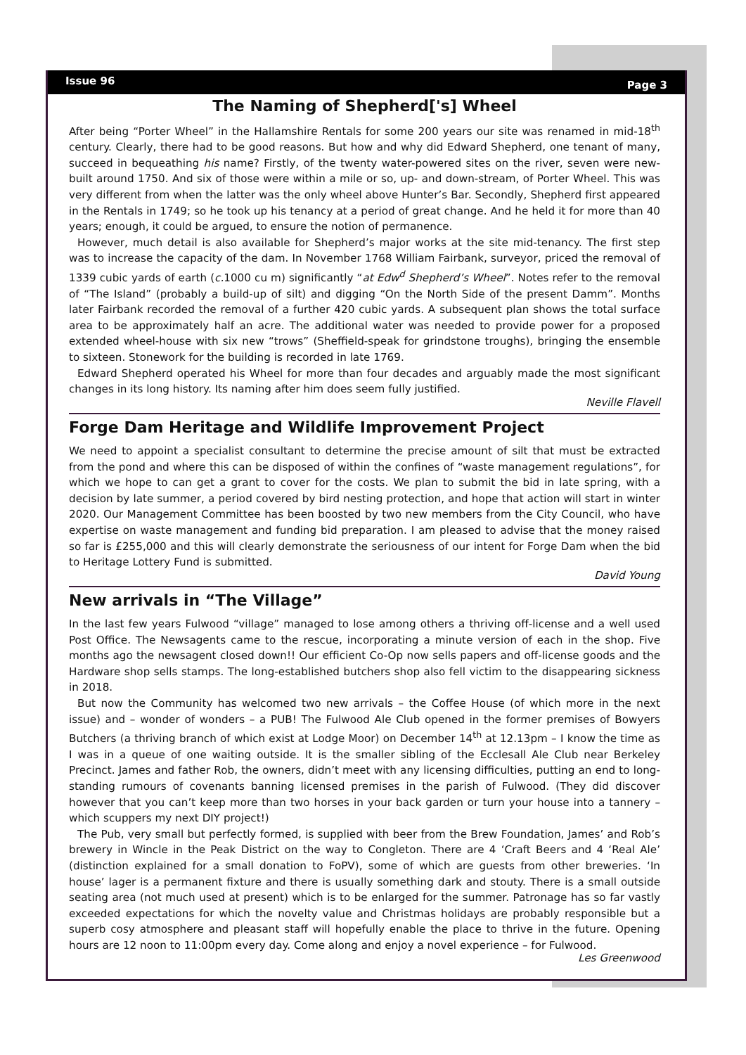Issue 96 Page 3
The Naming of Shepherd['s] Wheel
After being “Porter Wheel” in the Hallamshire Rentals for some 200 years our site was renamed in mid-18<sup>th</sup> century. Clearly, there had to be good reasons. But how and why did Edward Shepherd, one tenant of many, succeed in bequeathing his name? Firstly, of the twenty water-powered sites on the river, seven were new-built around 1750. And six of those were within a mile or so, up- and down-stream, of Porter Wheel. This was very different from when the latter was the only wheel above Hunter’s Bar. Secondly, Shepherd first appeared in the Rentals in 1749; so he took up his tenancy at a period of great change. And he held it for more than 40 years; enough, it could be argued, to ensure the notion of permanence.
However, much detail is also available for Shepherd’s major works at the site mid-tenancy. The first step was to increase the capacity of the dam. In November 1768 William Fairbank, surveyor, priced the removal of 1339 cubic yards of earth (c. 1000 cu m) significantly “at Edw<sup>d</sup> Shepherd’s Wheel”. Notes refer to the removal of “The Island” (probably a build-up of silt) and digging “On the North Side of the present Damm”. Months later Fairbank recorded the removal of a further 420 cubic yards. A subsequent plan shows the total surface area to be approximately half an acre. The additional water was needed to provide power for a proposed extended wheel-house with six new “trows” (Sheffield-speak for grindstone troughs), bringing the ensemble to sixteen. Stonework for the building is recorded in late 1769.
Edward Shepherd operated his Wheel for more than four decades and arguably made the most significant changes in its long history. Its naming after him does seem fully justified.
Neville Flavell
Forge Dam Heritage and Wildlife Improvement Project
We need to appoint a specialist consultant to determine the precise amount of silt that must be extracted from the pond and where this can be disposed of within the confines of “waste management regulations”, for which we hope to can get a grant to cover for the costs. We plan to submit the bid in late spring, with a decision by late summer, a period covered by bird nesting protection, and hope that action will start in winter 2020. Our Management Committee has been boosted by two new members from the City Council, who have expertise on waste management and funding bid preparation. I am pleased to advise that the money raised so far is £255,000 and this will clearly demonstrate the seriousness of our intent for Forge Dam when the bid to Heritage Lottery Fund is submitted.
David Young
New arrivals in “The Village”
In the last few years Fulwood “village” managed to lose among others a thriving off-license and a well used Post Office. The Newsagents came to the rescue, incorporating a minute version of each in the shop. Five months ago the newsagent closed down!! Our efficient Co-Op now sells papers and off-license goods and the Hardware shop sells stamps. The long-established butchers shop also fell victim to the disappearing sickness in 2018.
But now the Community has welcomed two new arrivals – the Coffee House (of which more in the next issue) and – wonder of wonders – a PUB! The Fulwood Ale Club opened in the former premises of Bowyers Butchers (a thriving branch of which exist at Lodge Moor) on December 14<sup>th</sup> at 12.13pm – I know the time as I was in a queue of one waiting outside. It is the smaller sibling of the Ecclesall Ale Club near Berkeley Precinct. James and father Rob, the owners, didn’t meet with any licensing difficulties, putting an end to long-standing rumours of covenants banning licensed premises in the parish of Fulwood. (They did discover however that you can’t keep more than two horses in your back garden or turn your house into a tannery – which scuppers my next DIY project!)
The Pub, very small but perfectly formed, is supplied with beer from the Brew Foundation, James’ and Rob’s brewery in Wincle in the Peak District on the way to Congleton. There are 4 ‘Craft Beers and 4 ‘Real Ale’ (distinction explained for a small donation to FoPV), some of which are guests from other breweries. ‘In house’ lager is a permanent fixture and there is usually something dark and stouty. There is a small outside seating area (not much used at present) which is to be enlarged for the summer. Patronage has so far vastly exceeded expectations for which the novelty value and Christmas holidays are probably responsible but a superb cosy atmosphere and pleasant staff will hopefully enable the place to thrive in the future. Opening hours are 12 noon to 11:00pm every day. Come along and enjoy a novel experience – for Fulwood.
Les Greenwood